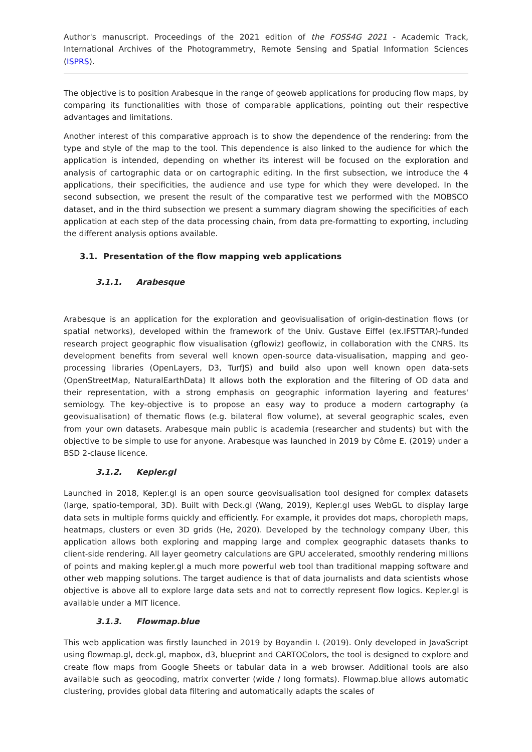Author's manuscript. Proceedings of the 2021 edition of the FOSS4G 2021 - Academic Track, International Archives of the Photogrammetry, Remote Sensing and Spatial Information Sciences (ISPRS).
The objective is to position Arabesque in the range of geoweb applications for producing flow maps, by comparing its functionalities with those of comparable applications, pointing out their respective advantages and limitations.
Another interest of this comparative approach is to show the dependence of the rendering: from the type and style of the map to the tool. This dependence is also linked to the audience for which the application is intended, depending on whether its interest will be focused on the exploration and analysis of cartographic data or on cartographic editing. In the first subsection, we introduce the 4 applications, their specificities, the audience and use type for which they were developed. In the second subsection, we present the result of the comparative test we performed with the MOBSCO dataset, and in the third subsection we present a summary diagram showing the specificities of each application at each step of the data processing chain, from data pre-formatting to exporting, including the different analysis options available.
3.1. Presentation of the flow mapping web applications
3.1.1. Arabesque
Arabesque is an application for the exploration and geovisualisation of origin-destination flows (or spatial networks), developed within the framework of the Univ. Gustave Eiffel (ex.IFSTTAR)-funded research project geographic flow visualisation (gflowiz) geoflowiz, in collaboration with the CNRS. Its development benefits from several well known open-source data-visualisation, mapping and geo-processing libraries (OpenLayers, D3, TurfJS) and build also upon well known open data-sets (OpenStreetMap, NaturalEarthData) It allows both the exploration and the filtering of OD data and their representation, with a strong emphasis on geographic information layering and features' semiology. The key-objective is to propose an easy way to produce a modern cartography (a geovisualisation) of thematic flows (e.g. bilateral flow volume), at several geographic scales, even from your own datasets. Arabesque main public is academia (researcher and students) but with the objective to be simple to use for anyone. Arabesque was launched in 2019 by Côme E. (2019) under a BSD 2-clause licence.
3.1.2. Kepler.gl
Launched in 2018, Kepler.gl is an open source geovisualisation tool designed for complex datasets (large, spatio-temporal, 3D). Built with Deck.gl (Wang, 2019), Kepler.gl uses WebGL to display large data sets in multiple forms quickly and efficiently. For example, it provides dot maps, choropleth maps, heatmaps, clusters or even 3D grids (He, 2020). Developed by the technology company Uber, this application allows both exploring and mapping large and complex geographic datasets thanks to client-side rendering. All layer geometry calculations are GPU accelerated, smoothly rendering millions of points and making kepler.gl a much more powerful web tool than traditional mapping software and other web mapping solutions. The target audience is that of data journalists and data scientists whose objective is above all to explore large data sets and not to correctly represent flow logics. Kepler.gl is available under a MIT licence.
3.1.3. Flowmap.blue
This web application was firstly launched in 2019 by Boyandin I. (2019). Only developed in JavaScript using flowmap.gl, deck.gl, mapbox, d3, blueprint and CARTOColors, the tool is designed to explore and create flow maps from Google Sheets or tabular data in a web browser. Additional tools are also available such as geocoding, matrix converter (wide / long formats). Flowmap.blue allows automatic clustering, provides global data filtering and automatically adapts the scales of